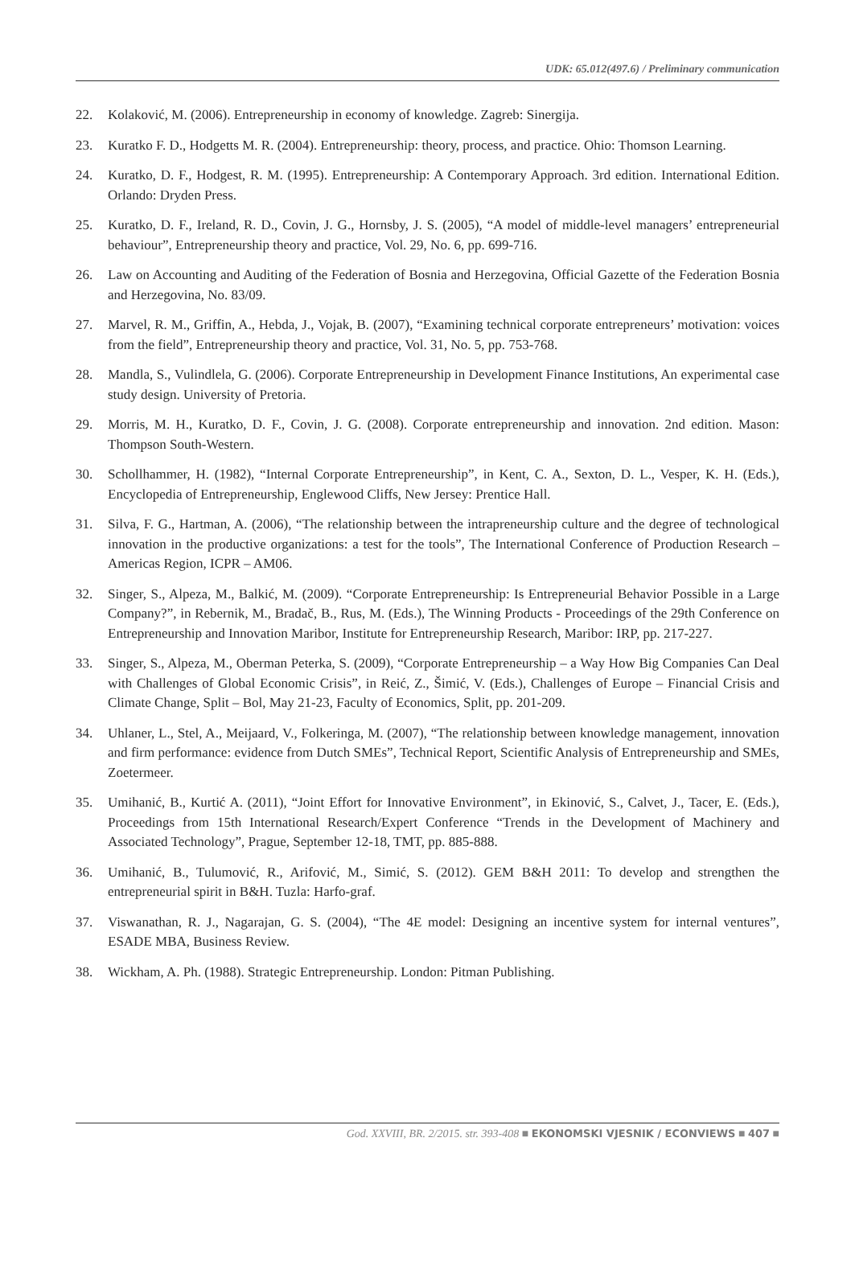UDK: 65.012(497.6) / Preliminary communication
22. Kolaković, M. (2006). Entrepreneurship in economy of knowledge. Zagreb: Sinergija.
23. Kuratko F. D., Hodgetts M. R. (2004). Entrepreneurship: theory, process, and practice. Ohio: Thomson Learning.
24. Kuratko, D. F., Hodgest, R. M. (1995). Entrepreneurship: A Contemporary Approach. 3rd edition. International Edition. Orlando: Dryden Press.
25. Kuratko, D. F., Ireland, R. D., Covin, J. G., Hornsby, J. S. (2005), “A model of middle-level managers’ entrepreneurial behaviour”, Entrepreneurship theory and practice, Vol. 29, No. 6, pp. 699-716.
26. Law on Accounting and Auditing of the Federation of Bosnia and Herzegovina, Official Gazette of the Federation Bosnia and Herzegovina, No. 83/09.
27. Marvel, R. M., Griffin, A., Hebda, J., Vojak, B. (2007), “Examining technical corporate entrepreneurs’ motivation: voices from the field”, Entrepreneurship theory and practice, Vol. 31, No. 5, pp. 753-768.
28. Mandla, S., Vulindlela, G. (2006). Corporate Entrepreneurship in Development Finance Institutions, An experimental case study design. University of Pretoria.
29. Morris, M. H., Kuratko, D. F., Covin, J. G. (2008). Corporate entrepreneurship and innovation. 2nd edition. Mason: Thompson South-Western.
30. Schollhammer, H. (1982), “Internal Corporate Entrepreneurship”, in Kent, C. A., Sexton, D. L., Vesper, K. H. (Eds.), Encyclopedia of Entrepreneurship, Englewood Cliffs, New Jersey: Prentice Hall.
31. Silva, F. G., Hartman, A. (2006), “The relationship between the intrapreneurship culture and the degree of technological innovation in the productive organizations: a test for the tools”, The International Conference of Production Research – Americas Region, ICPR – AM06.
32. Singer, S., Alpeza, M., Balkić, M. (2009). “Corporate Entrepreneurship: Is Entrepreneurial Behavior Possible in a Large Company?”, in Rebernik, M., Bradač, B., Rus, M. (Eds.), The Winning Products - Proceedings of the 29th Conference on Entrepreneurship and Innovation Maribor, Institute for Entrepreneurship Research, Maribor: IRP, pp. 217-227.
33. Singer, S., Alpeza, M., Oberman Peterka, S. (2009), “Corporate Entrepreneurship – a Way How Big Companies Can Deal with Challenges of Global Economic Crisis”, in Reić, Z., Šimić, V. (Eds.), Challenges of Europe – Financial Crisis and Climate Change, Split – Bol, May 21-23, Faculty of Economics, Split, pp. 201-209.
34. Uhlaner, L., Stel, A., Meijaard, V., Folkeringa, M. (2007), “The relationship between knowledge management, innovation and firm performance: evidence from Dutch SMEs”, Technical Report, Scientific Analysis of Entrepreneurship and SMEs, Zoetermeer.
35. Umihanić, B., Kurtić A. (2011), “Joint Effort for Innovative Environment”, in Ekinović, S., Calvet, J., Tacer, E. (Eds.), Proceedings from 15th International Research/Expert Conference “Trends in the Development of Machinery and Associated Technology”, Prague, September 12-18, TMT, pp. 885-888.
36. Umihanić, B., Tulumović, R., Arifović, M., Simić, S. (2012). GEM B&H 2011: To develop and strengthen the entrepreneurial spirit in B&H. Tuzla: Harfo-graf.
37. Viswanathan, R. J., Nagarajan, G. S. (2004), “The 4E model: Designing an incentive system for internal ventures”, ESADE MBA, Business Review.
38. Wickham, A. Ph. (1988). Strategic Entrepreneurship. London: Pitman Publishing.
God. XXVIII, BR. 2/2015. str. 393-408 ■ EKONOMSKI VJESNIK / ECONVIEWS ■ 407 ■